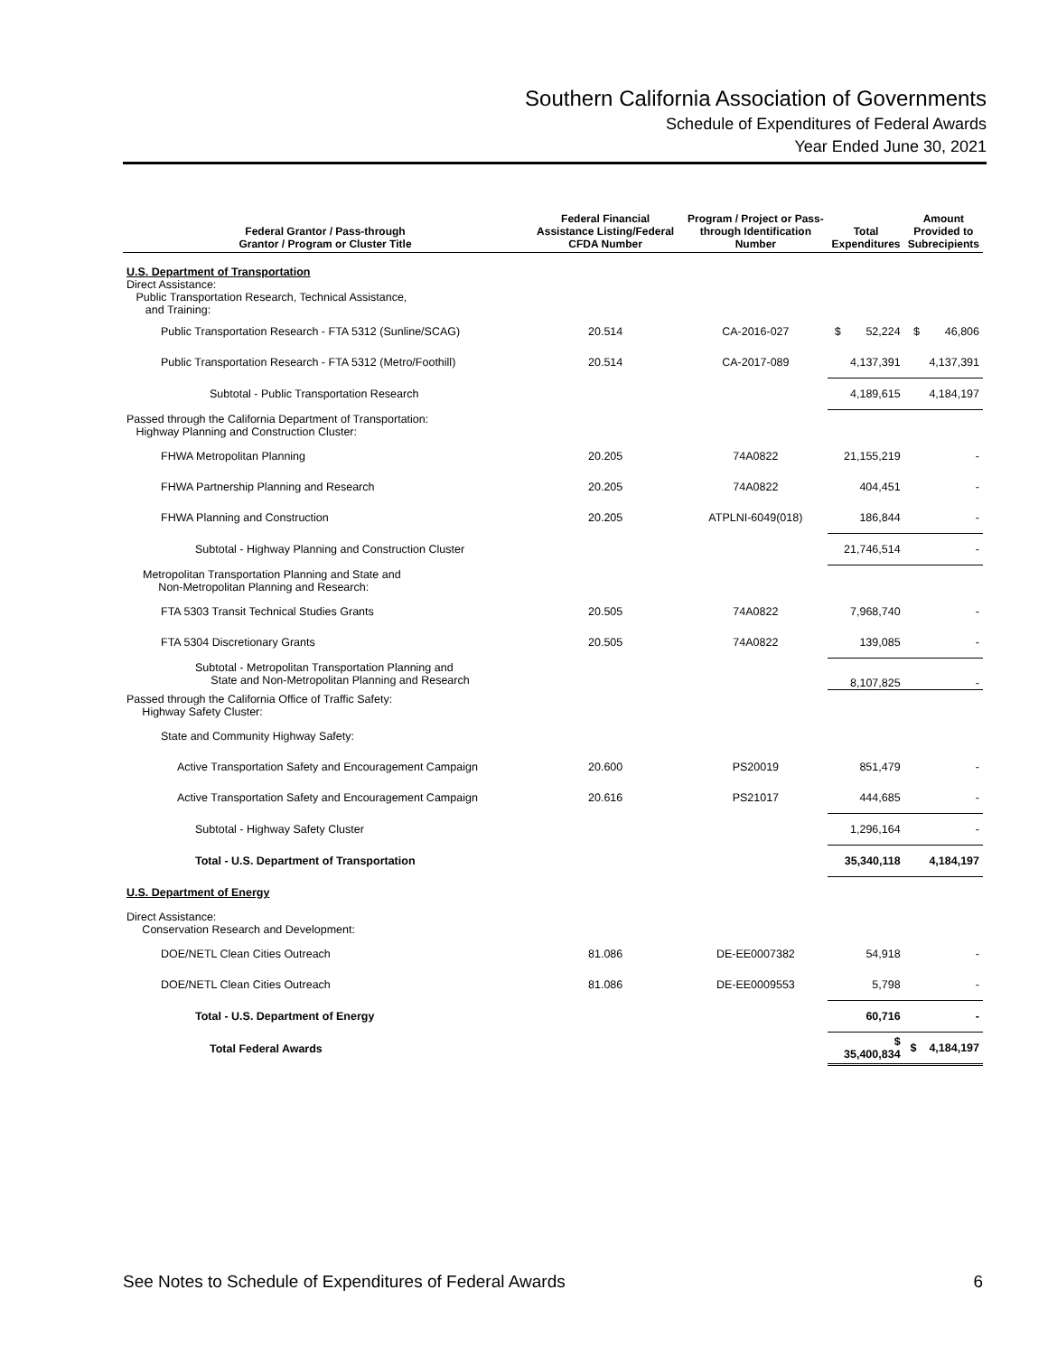Southern California Association of Governments
Schedule of Expenditures of Federal Awards
Year Ended June 30, 2021
| Federal Grantor / Pass-through Grantor / Program or Cluster Title | Federal Financial Assistance Listing/Federal CFDA Number | Program / Project or Pass-through Identification Number | Total Expenditures | Amount Provided to Subrecipients |
| --- | --- | --- | --- | --- |
| U.S. Department of Transportation Direct Assistance: Public Transportation Research, Technical Assistance, and Training: | | | | |
| Public Transportation Research - FTA 5312 (Sunline/SCAG) | 20.514 | CA-2016-027 | $ 52,224 | $ 46,806 |
| Public Transportation Research - FTA 5312 (Metro/Foothill) | 20.514 | CA-2017-089 | 4,137,391 | 4,137,391 |
| Subtotal - Public Transportation Research | | | 4,189,615 | 4,184,197 |
| Passed through the California Department of Transportation: Highway Planning and Construction Cluster: | | | | |
| FHWA Metropolitan Planning | 20.205 | 74A0822 | 21,155,219 | - |
| FHWA Partnership Planning and Research | 20.205 | 74A0822 | 404,451 | - |
| FHWA Planning and Construction | 20.205 | ATPLNI-6049(018) | 186,844 | - |
| Subtotal - Highway Planning and Construction Cluster | | | 21,746,514 | - |
| Metropolitan Transportation Planning and State and Non-Metropolitan Planning and Research: | | | | |
| FTA 5303 Transit Technical Studies Grants | 20.505 | 74A0822 | 7,968,740 | - |
| FTA 5304 Discretionary Grants | 20.505 | 74A0822 | 139,085 | - |
| Subtotal - Metropolitan Transportation Planning and State and Non-Metropolitan Planning and Research | | | 8,107,825 | - |
| Passed through the California Office of Traffic Safety: Highway Safety Cluster: | | | | |
| State and Community Highway Safety: | | | | |
| Active Transportation Safety and Encouragement Campaign | 20.600 | PS20019 | 851,479 | - |
| Active Transportation Safety and Encouragement Campaign | 20.616 | PS21017 | 444,685 | - |
| Subtotal - Highway Safety Cluster | | | 1,296,164 | - |
| Total - U.S. Department of Transportation | | | 35,340,118 | 4,184,197 |
| U.S. Department of Energy | | | | |
| Direct Assistance: Conservation Research and Development: | | | | |
| DOE/NETL Clean Cities Outreach | 81.086 | DE-EE0007382 | 54,918 | - |
| DOE/NETL Clean Cities Outreach | 81.086 | DE-EE0009553 | 5,798 | - |
| Total - U.S. Department of Energy | | | 60,716 | - |
| Total Federal Awards | | | $ 35,400,834 | $ 4,184,197 |
See Notes to Schedule of Expenditures of Federal Awards 6